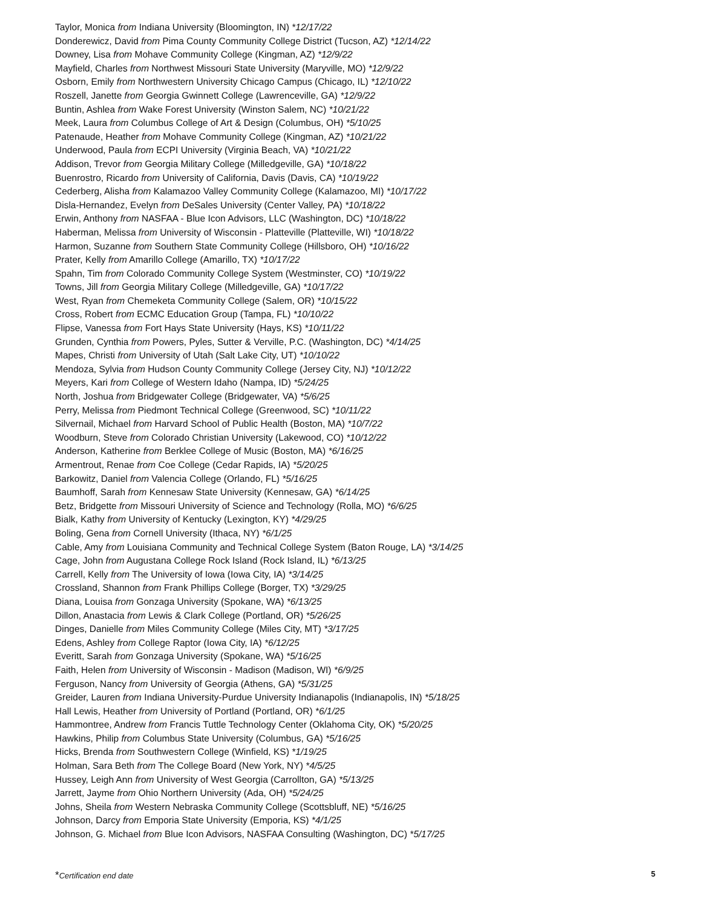Taylor, Monica from Indiana University (Bloomington, IN) *12/17/22
Donderewicz, David from Pima County Community College District (Tucson, AZ) *12/14/22
Downey, Lisa from Mohave Community College (Kingman, AZ) *12/9/22
Mayfield, Charles from Northwest Missouri State University (Maryville, MO) *12/9/22
Osborn, Emily from Northwestern University Chicago Campus (Chicago, IL) *12/10/22
Roszell, Janette from Georgia Gwinnett College (Lawrenceville, GA) *12/9/22
Buntin, Ashlea from Wake Forest University (Winston Salem, NC) *10/21/22
Meek, Laura from Columbus College of Art & Design (Columbus, OH) *5/10/25
Patenaude, Heather from Mohave Community College (Kingman, AZ) *10/21/22
Underwood, Paula from ECPI University (Virginia Beach, VA) *10/21/22
Addison, Trevor from Georgia Military College (Milledgeville, GA) *10/18/22
Buenrostro, Ricardo from University of California, Davis (Davis, CA) *10/19/22
Cederberg, Alisha from Kalamazoo Valley Community College (Kalamazoo, MI) *10/17/22
Disla-Hernandez, Evelyn from DeSales University (Center Valley, PA) *10/18/22
Erwin, Anthony from NASFAA - Blue Icon Advisors, LLC (Washington, DC) *10/18/22
Haberman, Melissa from University of Wisconsin - Platteville (Platteville, WI) *10/18/22
Harmon, Suzanne from Southern State Community College (Hillsboro, OH) *10/16/22
Prater, Kelly from Amarillo College (Amarillo, TX) *10/17/22
Spahn, Tim from Colorado Community College System (Westminster, CO) *10/19/22
Towns, Jill from Georgia Military College (Milledgeville, GA) *10/17/22
West, Ryan from Chemeketa Community College (Salem, OR) *10/15/22
Cross, Robert from ECMC Education Group (Tampa, FL) *10/10/22
Flipse, Vanessa from Fort Hays State University (Hays, KS) *10/11/22
Grunden, Cynthia from Powers, Pyles, Sutter & Verville, P.C. (Washington, DC) *4/14/25
Mapes, Christi from University of Utah (Salt Lake City, UT) *10/10/22
Mendoza, Sylvia from Hudson County Community College (Jersey City, NJ) *10/12/22
Meyers, Kari from College of Western Idaho (Nampa, ID) *5/24/25
North, Joshua from Bridgewater College (Bridgewater, VA) *5/6/25
Perry, Melissa from Piedmont Technical College (Greenwood, SC) *10/11/22
Silvernail, Michael from Harvard School of Public Health (Boston, MA) *10/7/22
Woodburn, Steve from Colorado Christian University (Lakewood, CO) *10/12/22
Anderson, Katherine from Berklee College of Music (Boston, MA) *6/16/25
Armentrout, Renae from Coe College (Cedar Rapids, IA) *5/20/25
Barkowitz, Daniel from Valencia College (Orlando, FL) *5/16/25
Baumhoff, Sarah from Kennesaw State University (Kennesaw, GA) *6/14/25
Betz, Bridgette from Missouri University of Science and Technology (Rolla, MO) *6/6/25
Bialk, Kathy from University of Kentucky (Lexington, KY) *4/29/25
Boling, Gena from Cornell University (Ithaca, NY) *6/1/25
Cable, Amy from Louisiana Community and Technical College System (Baton Rouge, LA) *3/14/25
Cage, John from Augustana College Rock Island (Rock Island, IL) *6/13/25
Carrell, Kelly from The University of Iowa (Iowa City, IA) *3/14/25
Crossland, Shannon from Frank Phillips College (Borger, TX) *3/29/25
Diana, Louisa from Gonzaga University (Spokane, WA) *6/13/25
Dillon, Anastacia from Lewis & Clark College (Portland, OR) *5/26/25
Dinges, Danielle from Miles Community College (Miles City, MT) *3/17/25
Edens, Ashley from College Raptor (Iowa City, IA) *6/12/25
Everitt, Sarah from Gonzaga University (Spokane, WA) *5/16/25
Faith, Helen from University of Wisconsin - Madison (Madison, WI) *6/9/25
Ferguson, Nancy from University of Georgia (Athens, GA) *5/31/25
Greider, Lauren from Indiana University-Purdue University Indianapolis (Indianapolis, IN) *5/18/25
Hall Lewis, Heather from University of Portland (Portland, OR) *6/1/25
Hammontree, Andrew from Francis Tuttle Technology Center (Oklahoma City, OK) *5/20/25
Hawkins, Philip from Columbus State University (Columbus, GA) *5/16/25
Hicks, Brenda from Southwestern College (Winfield, KS) *1/19/25
Holman, Sara Beth from The College Board (New York, NY) *4/5/25
Hussey, Leigh Ann from University of West Georgia (Carrollton, GA) *5/13/25
Jarrett, Jayme from Ohio Northern University (Ada, OH) *5/24/25
Johns, Sheila from Western Nebraska Community College (Scottsbluff, NE) *5/16/25
Johnson, Darcy from Emporia State University (Emporia, KS) *4/1/25
Johnson, G. Michael from Blue Icon Advisors, NASFAA Consulting (Washington, DC) *5/17/25
*Certification end date 5